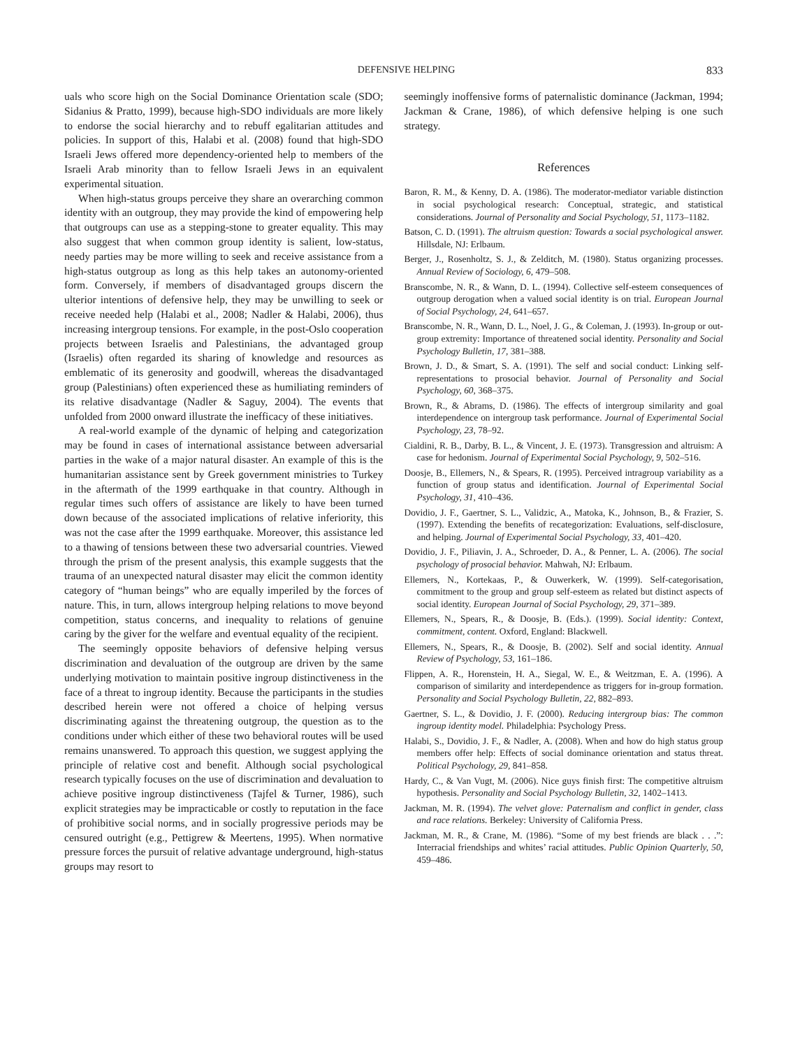DEFENSIVE HELPING 833
uals who score high on the Social Dominance Orientation scale (SDO; Sidanius & Pratto, 1999), because high-SDO individuals are more likely to endorse the social hierarchy and to rebuff egalitarian attitudes and policies. In support of this, Halabi et al. (2008) found that high-SDO Israeli Jews offered more dependency-oriented help to members of the Israeli Arab minority than to fellow Israeli Jews in an equivalent experimental situation.
When high-status groups perceive they share an overarching common identity with an outgroup, they may provide the kind of empowering help that outgroups can use as a stepping-stone to greater equality. This may also suggest that when common group identity is salient, low-status, needy parties may be more willing to seek and receive assistance from a high-status outgroup as long as this help takes an autonomy-oriented form. Conversely, if members of disadvantaged groups discern the ulterior intentions of defensive help, they may be unwilling to seek or receive needed help (Halabi et al., 2008; Nadler & Halabi, 2006), thus increasing intergroup tensions. For example, in the post-Oslo cooperation projects between Israelis and Palestinians, the advantaged group (Israelis) often regarded its sharing of knowledge and resources as emblematic of its generosity and goodwill, whereas the disadvantaged group (Palestinians) often experienced these as humiliating reminders of its relative disadvantage (Nadler & Saguy, 2004). The events that unfolded from 2000 onward illustrate the inefficacy of these initiatives.
A real-world example of the dynamic of helping and categorization may be found in cases of international assistance between adversarial parties in the wake of a major natural disaster. An example of this is the humanitarian assistance sent by Greek government ministries to Turkey in the aftermath of the 1999 earthquake in that country. Although in regular times such offers of assistance are likely to have been turned down because of the associated implications of relative inferiority, this was not the case after the 1999 earthquake. Moreover, this assistance led to a thawing of tensions between these two adversarial countries. Viewed through the prism of the present analysis, this example suggests that the trauma of an unexpected natural disaster may elicit the common identity category of “human beings” who are equally imperiled by the forces of nature. This, in turn, allows intergroup helping relations to move beyond competition, status concerns, and inequality to relations of genuine caring by the giver for the welfare and eventual equality of the recipient.
The seemingly opposite behaviors of defensive helping versus discrimination and devaluation of the outgroup are driven by the same underlying motivation to maintain positive ingroup distinctiveness in the face of a threat to ingroup identity. Because the participants in the studies described herein were not offered a choice of helping versus discriminating against the threatening outgroup, the question as to the conditions under which either of these two behavioral routes will be used remains unanswered. To approach this question, we suggest applying the principle of relative cost and benefit. Although social psychological research typically focuses on the use of discrimination and devaluation to achieve positive ingroup distinctiveness (Tajfel & Turner, 1986), such explicit strategies may be impracticable or costly to reputation in the face of prohibitive social norms, and in socially progressive periods may be censured outright (e.g., Pettigrew & Meertens, 1995). When normative pressure forces the pursuit of relative advantage underground, high-status groups may resort to
seemingly inoffensive forms of paternalistic dominance (Jackman, 1994; Jackman & Crane, 1986), of which defensive helping is one such strategy.
References
Baron, R. M., & Kenny, D. A. (1986). The moderator-mediator variable distinction in social psychological research: Conceptual, strategic, and statistical considerations. Journal of Personality and Social Psychology, 51, 1173–1182.
Batson, C. D. (1991). The altruism question: Towards a social psychological answer. Hillsdale, NJ: Erlbaum.
Berger, J., Rosenholtz, S. J., & Zelditch, M. (1980). Status organizing processes. Annual Review of Sociology, 6, 479–508.
Branscombe, N. R., & Wann, D. L. (1994). Collective self-esteem consequences of outgroup derogation when a valued social identity is on trial. European Journal of Social Psychology, 24, 641–657.
Branscombe, N. R., Wann, D. L., Noel, J. G., & Coleman, J. (1993). In-group or out-group extremity: Importance of threatened social identity. Personality and Social Psychology Bulletin, 17, 381–388.
Brown, J. D., & Smart, S. A. (1991). The self and social conduct: Linking self-representations to prosocial behavior. Journal of Personality and Social Psychology, 60, 368–375.
Brown, R., & Abrams, D. (1986). The effects of intergroup similarity and goal interdependence on intergroup task performance. Journal of Experimental Social Psychology, 23, 78–92.
Cialdini, R. B., Darby, B. L., & Vincent, J. E. (1973). Transgression and altruism: A case for hedonism. Journal of Experimental Social Psychology, 9, 502–516.
Doosje, B., Ellemers, N., & Spears, R. (1995). Perceived intragroup variability as a function of group status and identification. Journal of Experimental Social Psychology, 31, 410–436.
Dovidio, J. F., Gaertner, S. L., Validzic, A., Matoka, K., Johnson, B., & Frazier, S. (1997). Extending the benefits of recategorization: Evaluations, self-disclosure, and helping. Journal of Experimental Social Psychology, 33, 401–420.
Dovidio, J. F., Piliavin, J. A., Schroeder, D. A., & Penner, L. A. (2006). The social psychology of prosocial behavior. Mahwah, NJ: Erlbaum.
Ellemers, N., Kortekaas, P., & Ouwerkerk, W. (1999). Self-categorisation, commitment to the group and group self-esteem as related but distinct aspects of social identity. European Journal of Social Psychology, 29, 371–389.
Ellemers, N., Spears, R., & Doosje, B. (Eds.). (1999). Social identity: Context, commitment, content. Oxford, England: Blackwell.
Ellemers, N., Spears, R., & Doosje, B. (2002). Self and social identity. Annual Review of Psychology, 53, 161–186.
Flippen, A. R., Horenstein, H. A., Siegal, W. E., & Weitzman, E. A. (1996). A comparison of similarity and interdependence as triggers for in-group formation. Personality and Social Psychology Bulletin, 22, 882–893.
Gaertner, S. L., & Dovidio, J. F. (2000). Reducing intergroup bias: The common ingroup identity model. Philadelphia: Psychology Press.
Halabi, S., Dovidio, J. F., & Nadler, A. (2008). When and how do high status group members offer help: Effects of social dominance orientation and status threat. Political Psychology, 29, 841–858.
Hardy, C., & Van Vugt, M. (2006). Nice guys finish first: The competitive altruism hypothesis. Personality and Social Psychology Bulletin, 32, 1402–1413.
Jackman, M. R. (1994). The velvet glove: Paternalism and conflict in gender, class and race relations. Berkeley: University of California Press.
Jackman, M. R., & Crane, M. (1986). “Some of my best friends are black . . .”: Interracial friendships and whites’ racial attitudes. Public Opinion Quarterly, 50, 459–486.